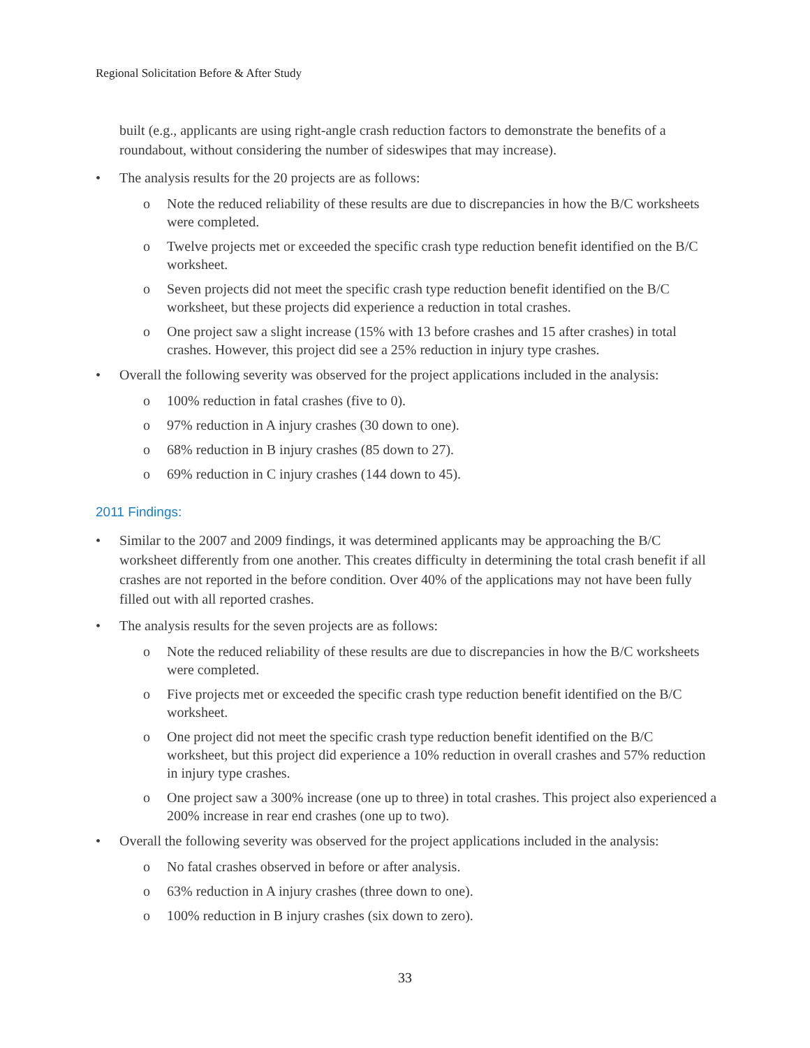Regional Solicitation Before & After Study
built (e.g., applicants are using right-angle crash reduction factors to demonstrate the benefits of a roundabout, without considering the number of sideswipes that may increase).
• The analysis results for the 20 projects are as follows:
o Note the reduced reliability of these results are due to discrepancies in how the B/C worksheets were completed.
o Twelve projects met or exceeded the specific crash type reduction benefit identified on the B/C worksheet.
o Seven projects did not meet the specific crash type reduction benefit identified on the B/C worksheet, but these projects did experience a reduction in total crashes.
o One project saw a slight increase (15% with 13 before crashes and 15 after crashes) in total crashes. However, this project did see a 25% reduction in injury type crashes.
• Overall the following severity was observed for the project applications included in the analysis:
o 100% reduction in fatal crashes (five to 0).
o 97% reduction in A injury crashes (30 down to one).
o 68% reduction in B injury crashes (85 down to 27).
o 69% reduction in C injury crashes (144 down to 45).
2011 Findings:
• Similar to the 2007 and 2009 findings, it was determined applicants may be approaching the B/C worksheet differently from one another. This creates difficulty in determining the total crash benefit if all crashes are not reported in the before condition. Over 40% of the applications may not have been fully filled out with all reported crashes.
• The analysis results for the seven projects are as follows:
o Note the reduced reliability of these results are due to discrepancies in how the B/C worksheets were completed.
o Five projects met or exceeded the specific crash type reduction benefit identified on the B/C worksheet.
o One project did not meet the specific crash type reduction benefit identified on the B/C worksheet, but this project did experience a 10% reduction in overall crashes and 57% reduction in injury type crashes.
o One project saw a 300% increase (one up to three) in total crashes. This project also experienced a 200% increase in rear end crashes (one up to two).
• Overall the following severity was observed for the project applications included in the analysis:
o No fatal crashes observed in before or after analysis.
o 63% reduction in A injury crashes (three down to one).
o 100% reduction in B injury crashes (six down to zero).
33